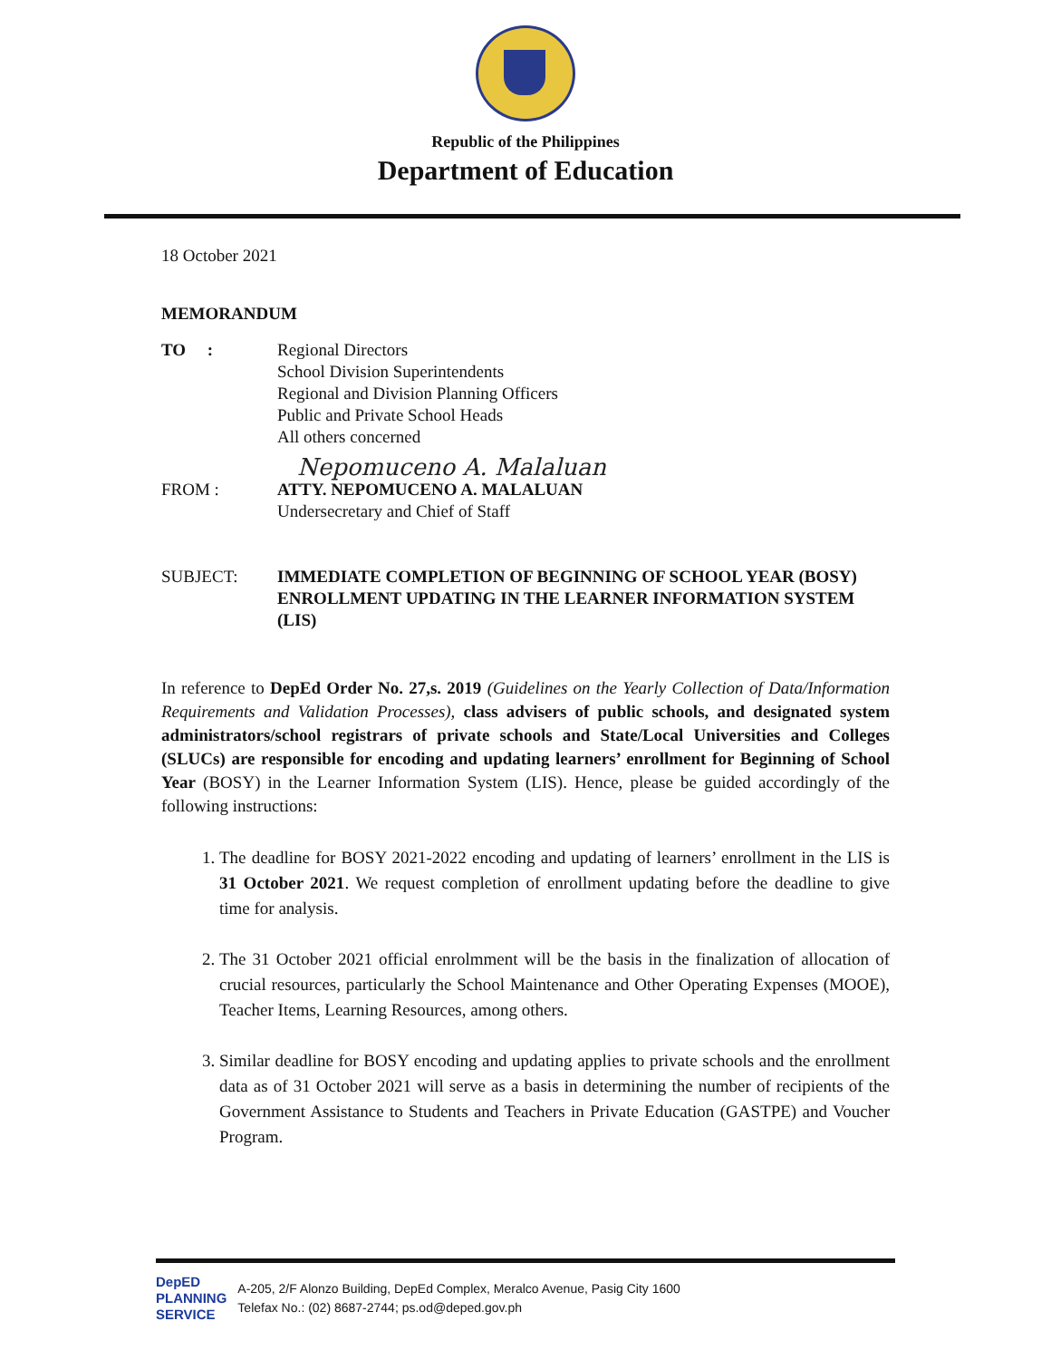Republic of the Philippines
Department of Education
18 October 2021
MEMORANDUM
TO : Regional Directors
School Division Superintendents
Regional and Division Planning Officers
Public and Private School Heads
All others concerned
Nepomuceno A. Malaluan
FROM : ATTY. NEPOMUCENO A. MALALUAN
Undersecretary and Chief of Staff
SUBJECT: IMMEDIATE COMPLETION OF BEGINNING OF SCHOOL YEAR (BOSY) ENROLLMENT UPDATING IN THE LEARNER INFORMATION SYSTEM (LIS)
In reference to DepEd Order No. 27,s. 2019 (Guidelines on the Yearly Collection of Data/Information Requirements and Validation Processes), class advisers of public schools, and designated system administrators/school registrars of private schools and State/Local Universities and Colleges (SLUCs) are responsible for encoding and updating learners’ enrollment for Beginning of School Year (BOSY) in the Learner Information System (LIS). Hence, please be guided accordingly of the following instructions:
1. The deadline for BOSY 2021-2022 encoding and updating of learners’ enrollment in the LIS is 31 October 2021. We request completion of enrollment updating before the deadline to give time for analysis.
2. The 31 October 2021 official enrolmment will be the basis in the finalization of allocation of crucial resources, particularly the School Maintenance and Other Operating Expenses (MOOE), Teacher Items, Learning Resources, among others.
3. Similar deadline for BOSY encoding and updating applies to private schools and the enrollment data as of 31 October 2021 will serve as a basis in determining the number of recipients of the Government Assistance to Students and Teachers in Private Education (GASTPE) and Voucher Program.
DepED
PLANNING
SERVICE
A-205, 2/F Alonzo Building, DepEd Complex, Meralco Avenue, Pasig City 1600
Telefax No.: (02) 8687-2744; ps.od@deped.gov.ph